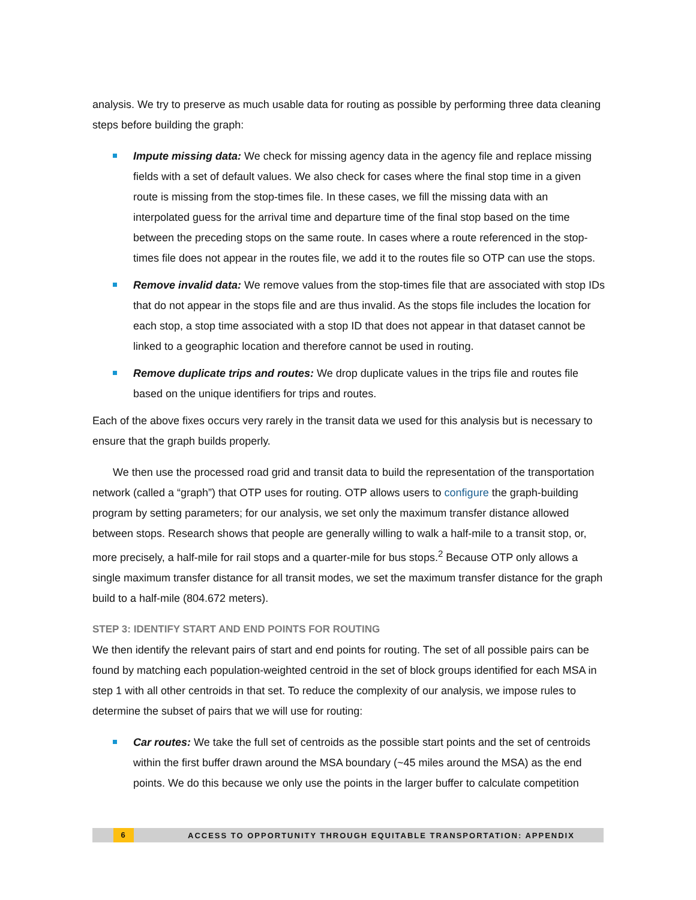analysis. We try to preserve as much usable data for routing as possible by performing three data cleaning steps before building the graph:
Impute missing data: We check for missing agency data in the agency file and replace missing fields with a set of default values. We also check for cases where the final stop time in a given route is missing from the stop-times file. In these cases, we fill the missing data with an interpolated guess for the arrival time and departure time of the final stop based on the time between the preceding stops on the same route. In cases where a route referenced in the stop-times file does not appear in the routes file, we add it to the routes file so OTP can use the stops.
Remove invalid data: We remove values from the stop-times file that are associated with stop IDs that do not appear in the stops file and are thus invalid. As the stops file includes the location for each stop, a stop time associated with a stop ID that does not appear in that dataset cannot be linked to a geographic location and therefore cannot be used in routing.
Remove duplicate trips and routes: We drop duplicate values in the trips file and routes file based on the unique identifiers for trips and routes.
Each of the above fixes occurs very rarely in the transit data we used for this analysis but is necessary to ensure that the graph builds properly.
We then use the processed road grid and transit data to build the representation of the transportation network (called a “graph”) that OTP uses for routing. OTP allows users to configure the graph-building program by setting parameters; for our analysis, we set only the maximum transfer distance allowed between stops. Research shows that people are generally willing to walk a half-mile to a transit stop, or, more precisely, a half-mile for rail stops and a quarter-mile for bus stops.<sup>2</sup> Because OTP only allows a single maximum transfer distance for all transit modes, we set the maximum transfer distance for the graph build to a half-mile (804.672 meters).
STEP 3: IDENTIFY START AND END POINTS FOR ROUTING
We then identify the relevant pairs of start and end points for routing. The set of all possible pairs can be found by matching each population-weighted centroid in the set of block groups identified for each MSA in step 1 with all other centroids in that set. To reduce the complexity of our analysis, we impose rules to determine the subset of pairs that we will use for routing:
Car routes: We take the full set of centroids as the possible start points and the set of centroids within the first buffer drawn around the MSA boundary (~45 miles around the MSA) as the end points. We do this because we only use the points in the larger buffer to calculate competition
6 ACCESS TO OPPORTUNITY THROUGH EQUITABLE TRANSPORTATION: APPENDIX